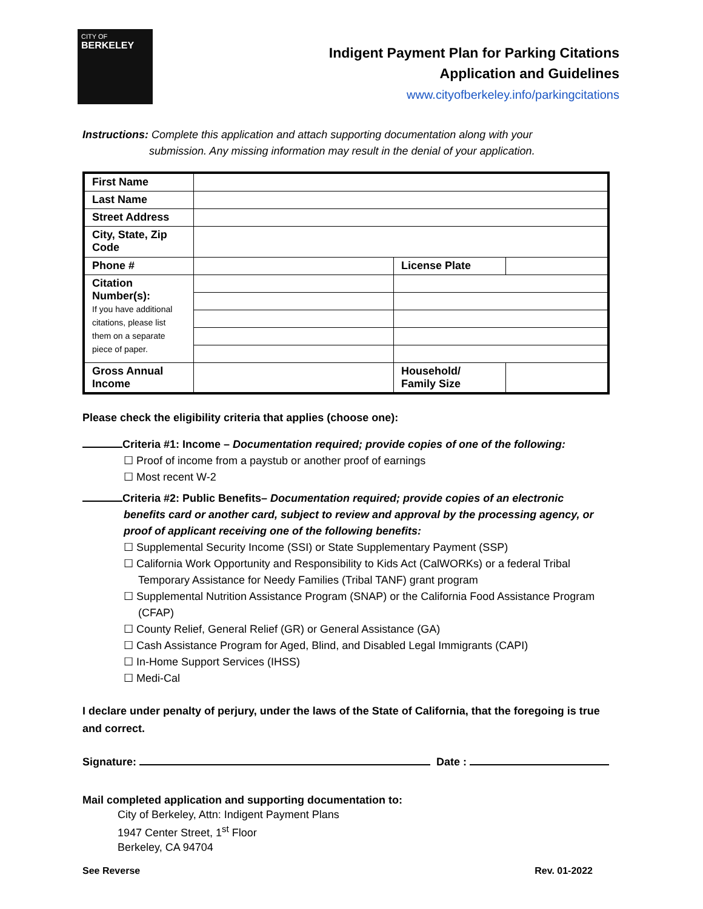CITY OF
BERKELEY
Indigent Payment Plan for Parking Citations
Application and Guidelines
www.cityofberkeley.info/parkingcitations
Instructions: Complete this application and attach supporting documentation along with your
submission. Any missing information may result in the denial of your application.
| First Name | | | |
| Last Name | | | |
| Street Address | | | |
| City, State, Zip Code | | | |
| Phone # | | License Plate | |
| Citation Number(s): If you have additional citations, please list them on a separate piece of paper. | | | |
| Gross Annual Income | | Household/ Family Size | |
Please check the eligibility criteria that applies (choose one):
Criteria #1: Income – Documentation required; provide copies of one of the following:
☐ Proof of income from a paystub or another proof of earnings
☐ Most recent W-2
Criteria #2: Public Benefits– Documentation required; provide copies of an electronic
benefits card or another card, subject to review and approval by the processing agency, or proof of applicant receiving one of the following benefits:
☐ Supplemental Security Income (SSI) or State Supplementary Payment (SSP)
☐ California Work Opportunity and Responsibility to Kids Act (CalWORKs) or a federal Tribal
Temporary Assistance for Needy Families (Tribal TANF) grant program
☐ Supplemental Nutrition Assistance Program (SNAP) or the California Food Assistance Program
(CFAP)
☐ County Relief, General Relief (GR) or General Assistance (GA)
☐ Cash Assistance Program for Aged, Blind, and Disabled Legal Immigrants (CAPI)
☐ In-Home Support Services (IHSS)
☐ Medi-Cal
I declare under penalty of perjury, under the laws of the State of California, that the foregoing is true and correct.
Signature: Date :
Mail completed application and supporting documentation to:
City of Berkeley, Attn: Indigent Payment Plans
1947 Center Street, 1<sup>st</sup> Floor
Berkeley, CA 94704
See Reverse Rev. 01-2022